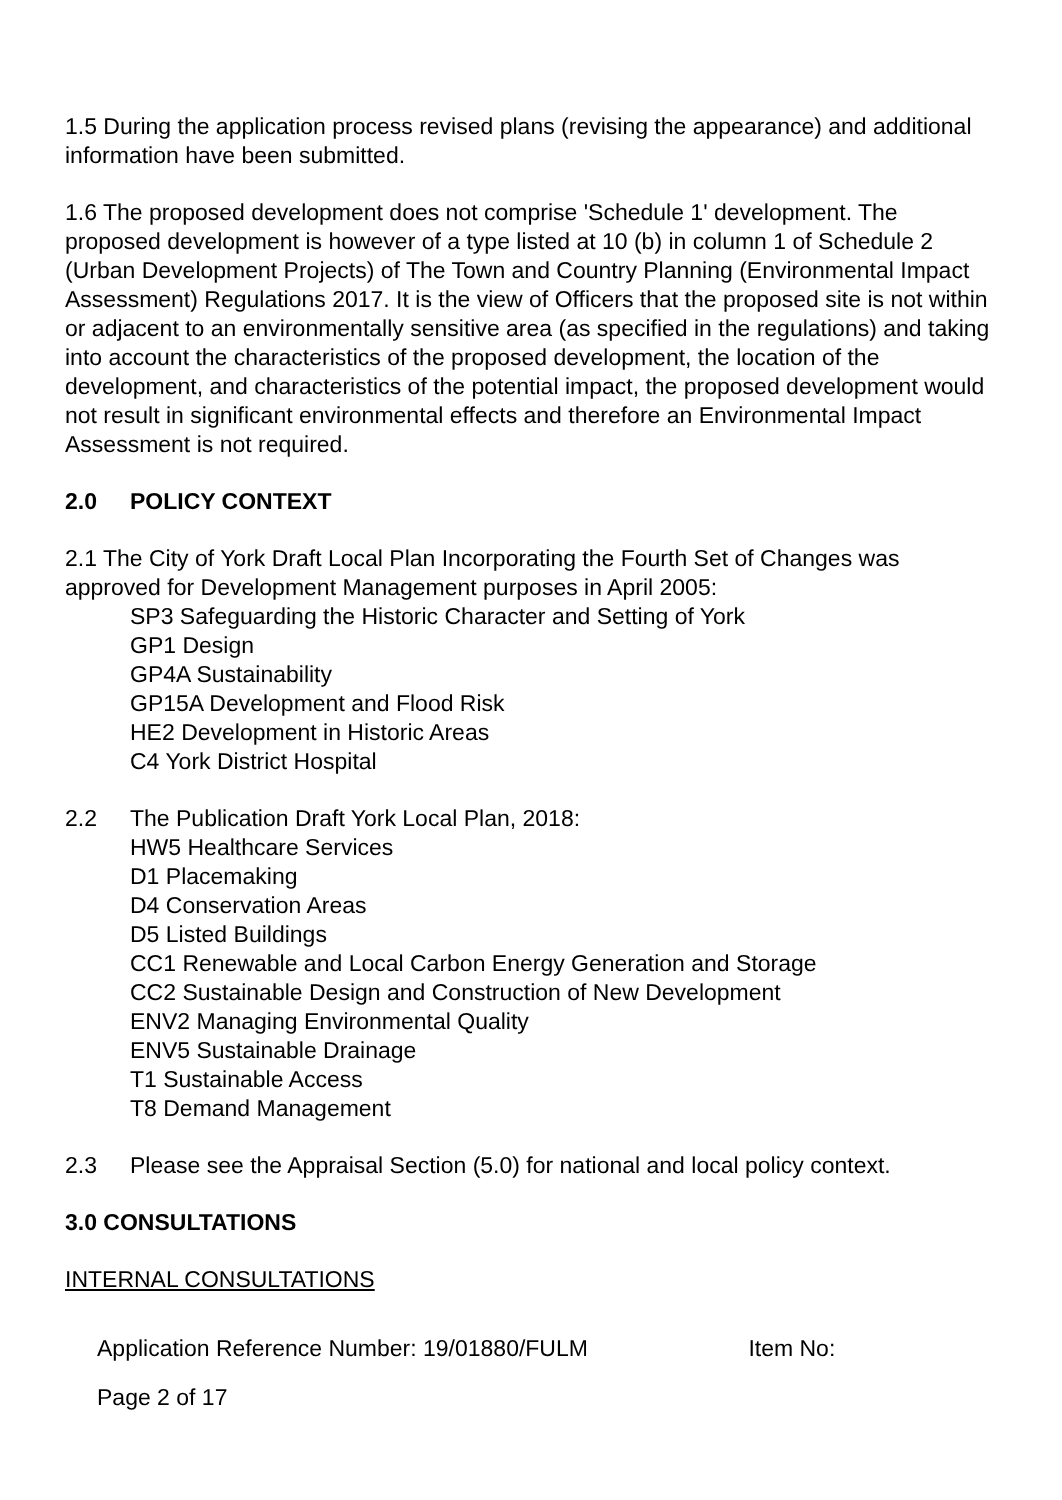1.5 During the application process revised plans (revising the appearance) and additional information have been submitted.
1.6 The proposed development does not comprise 'Schedule 1' development. The proposed development is however of a type listed at 10 (b) in column 1 of Schedule 2 (Urban Development Projects) of The Town and Country Planning (Environmental Impact Assessment) Regulations 2017. It is the view of Officers that the proposed site is not within or adjacent to an environmentally sensitive area (as specified in the regulations) and taking into account the characteristics of the proposed development, the location of the development, and characteristics of the potential impact, the proposed development would not result in significant environmental effects and therefore an Environmental Impact Assessment is not required.
2.0 POLICY CONTEXT
2.1 The City of York Draft Local Plan Incorporating the Fourth Set of Changes was approved for Development Management purposes in April 2005:
SP3 Safeguarding the Historic Character and Setting of York
GP1 Design
GP4A Sustainability
GP15A Development and Flood Risk
HE2 Development in Historic Areas
C4 York District Hospital
2.2 The Publication Draft York Local Plan, 2018:
HW5 Healthcare Services
D1 Placemaking
D4 Conservation Areas
D5 Listed Buildings
CC1 Renewable and Local Carbon Energy Generation and Storage
CC2 Sustainable Design and Construction of New Development
ENV2 Managing Environmental Quality
ENV5 Sustainable Drainage
T1 Sustainable Access
T8 Demand Management
2.3 Please see the Appraisal Section (5.0) for national and local policy context.
3.0 CONSULTATIONS
INTERNAL CONSULTATIONS
Application Reference Number: 19/01880/FULM Item No:
Page 2 of 17